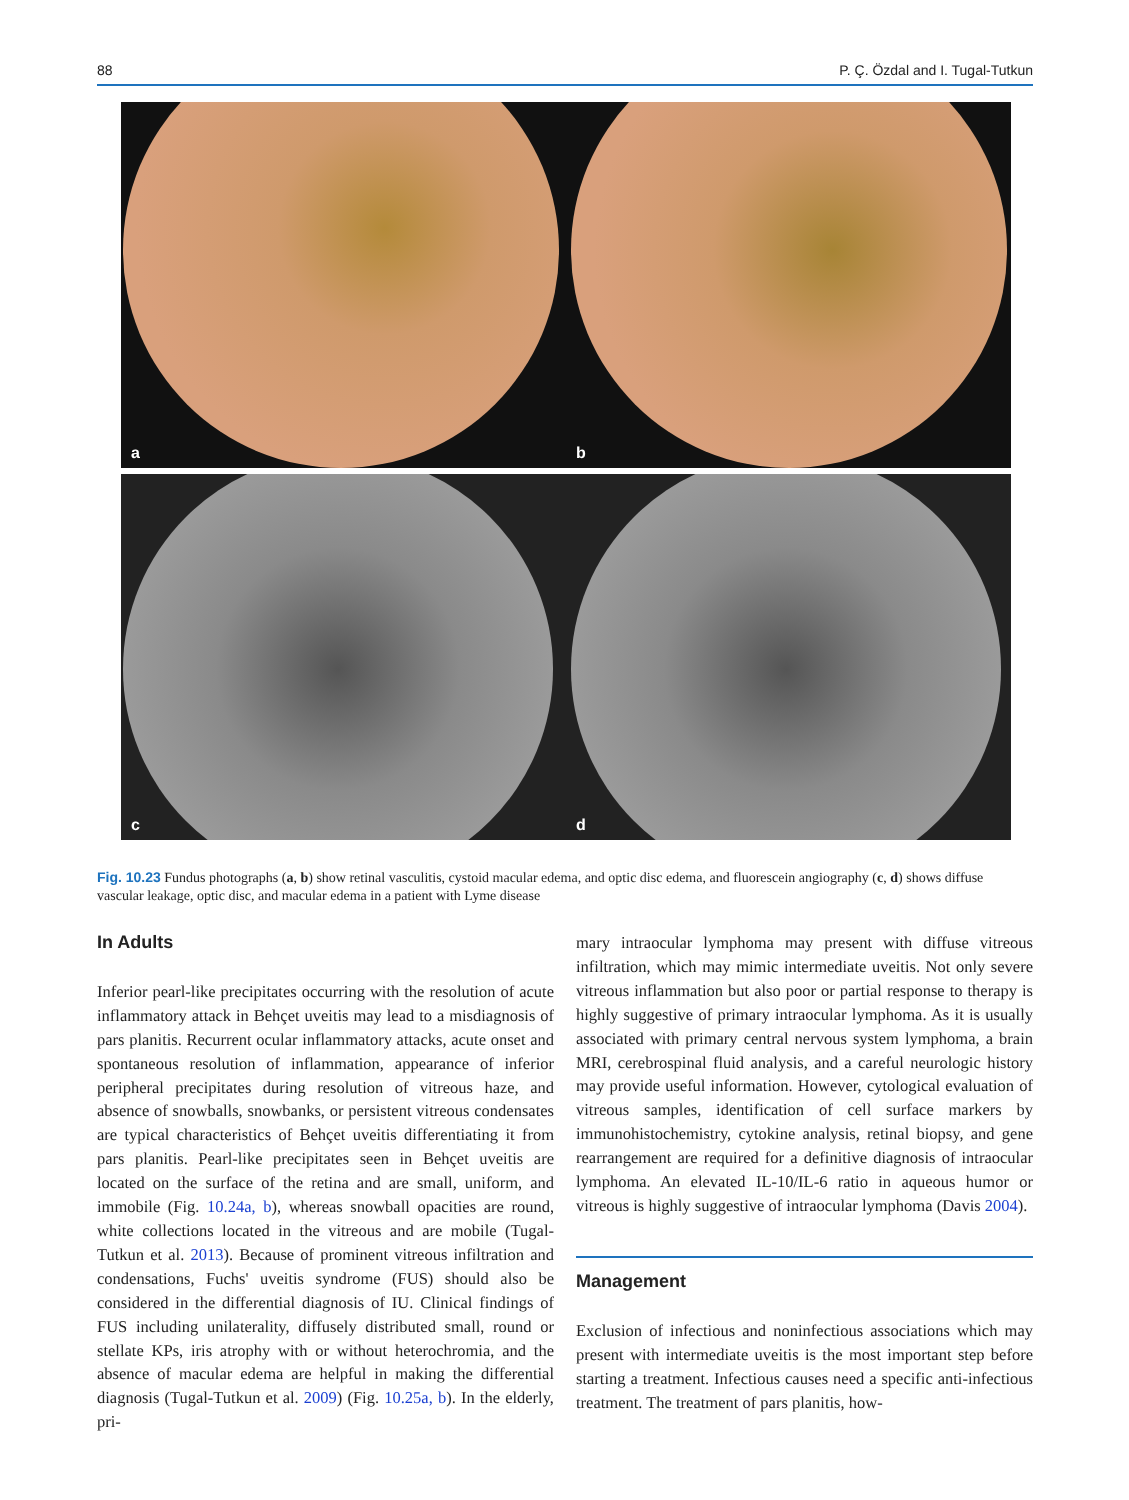88 P. Ç. Özdal and I. Tugal-Tutkun
a
b
c
d
Fig. 10.23 Fundus photographs (a, b) show retinal vasculitis, cystoid macular edema, and optic disc edema, and fluorescein angiography (c, d) shows diffuse vascular leakage, optic disc, and macular edema in a patient with Lyme disease
In Adults
Inferior pearl-like precipitates occurring with the resolution of acute inflammatory attack in Behçet uveitis may lead to a misdiagnosis of pars planitis. Recurrent ocular inflammatory attacks, acute onset and spontaneous resolution of inflammation, appearance of inferior peripheral precipitates during resolution of vitreous haze, and absence of snowballs, snowbanks, or persistent vitreous condensates are typical characteristics of Behçet uveitis differentiating it from pars planitis. Pearl-like precipitates seen in Behçet uveitis are located on the surface of the retina and are small, uniform, and immobile (Fig. 10.24a, b), whereas snowball opacities are round, white collections located in the vitreous and are mobile (Tugal-Tutkun et al. 2013). Because of prominent vitreous infiltration and condensations, Fuchs' uveitis syndrome (FUS) should also be considered in the differential diagnosis of IU. Clinical findings of FUS including unilaterality, diffusely distributed small, round or stellate KPs, iris atrophy with or without heterochromia, and the absence of macular edema are helpful in making the differential diagnosis (Tugal-Tutkun et al. 2009) (Fig. 10.25a, b). In the elderly, pri-
mary intraocular lymphoma may present with diffuse vitreous infiltration, which may mimic intermediate uveitis. Not only severe vitreous inflammation but also poor or partial response to therapy is highly suggestive of primary intraocular lymphoma. As it is usually associated with primary central nervous system lymphoma, a brain MRI, cerebrospinal fluid analysis, and a careful neurologic history may provide useful information. However, cytological evaluation of vitreous samples, identification of cell surface markers by immunohistochemistry, cytokine analysis, retinal biopsy, and gene rearrangement are required for a definitive diagnosis of intraocular lymphoma. An elevated IL-10/IL-6 ratio in aqueous humor or vitreous is highly suggestive of intraocular lymphoma (Davis 2004).
Management
Exclusion of infectious and noninfectious associations which may present with intermediate uveitis is the most important step before starting a treatment. Infectious causes need a specific anti-infectious treatment. The treatment of pars planitis, how-